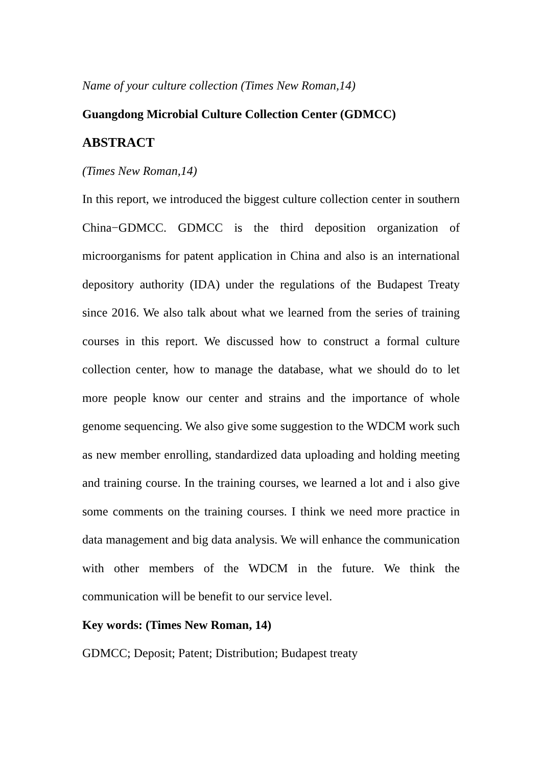Name of your culture collection (Times New Roman,14)
Guangdong Microbial Culture Collection Center (GDMCC)
ABSTRACT
(Times New Roman,14)
In this report, we introduced the biggest culture collection center in southern China−GDMCC. GDMCC is the third deposition organization of microorganisms for patent application in China and also is an international depository authority (IDA) under the regulations of the Budapest Treaty since 2016. We also talk about what we learned from the series of training courses in this report. We discussed how to construct a formal culture collection center, how to manage the database, what we should do to let more people know our center and strains and the importance of whole genome sequencing. We also give some suggestion to the WDCM work such as new member enrolling, standardized data uploading and holding meeting and training course. In the training courses, we learned a lot and i also give some comments on the training courses. I think we need more practice in data management and big data analysis. We will enhance the communication with other members of the WDCM in the future. We think the communication will be benefit to our service level.
Key words: (Times New Roman, 14)
GDMCC; Deposit; Patent; Distribution; Budapest treaty